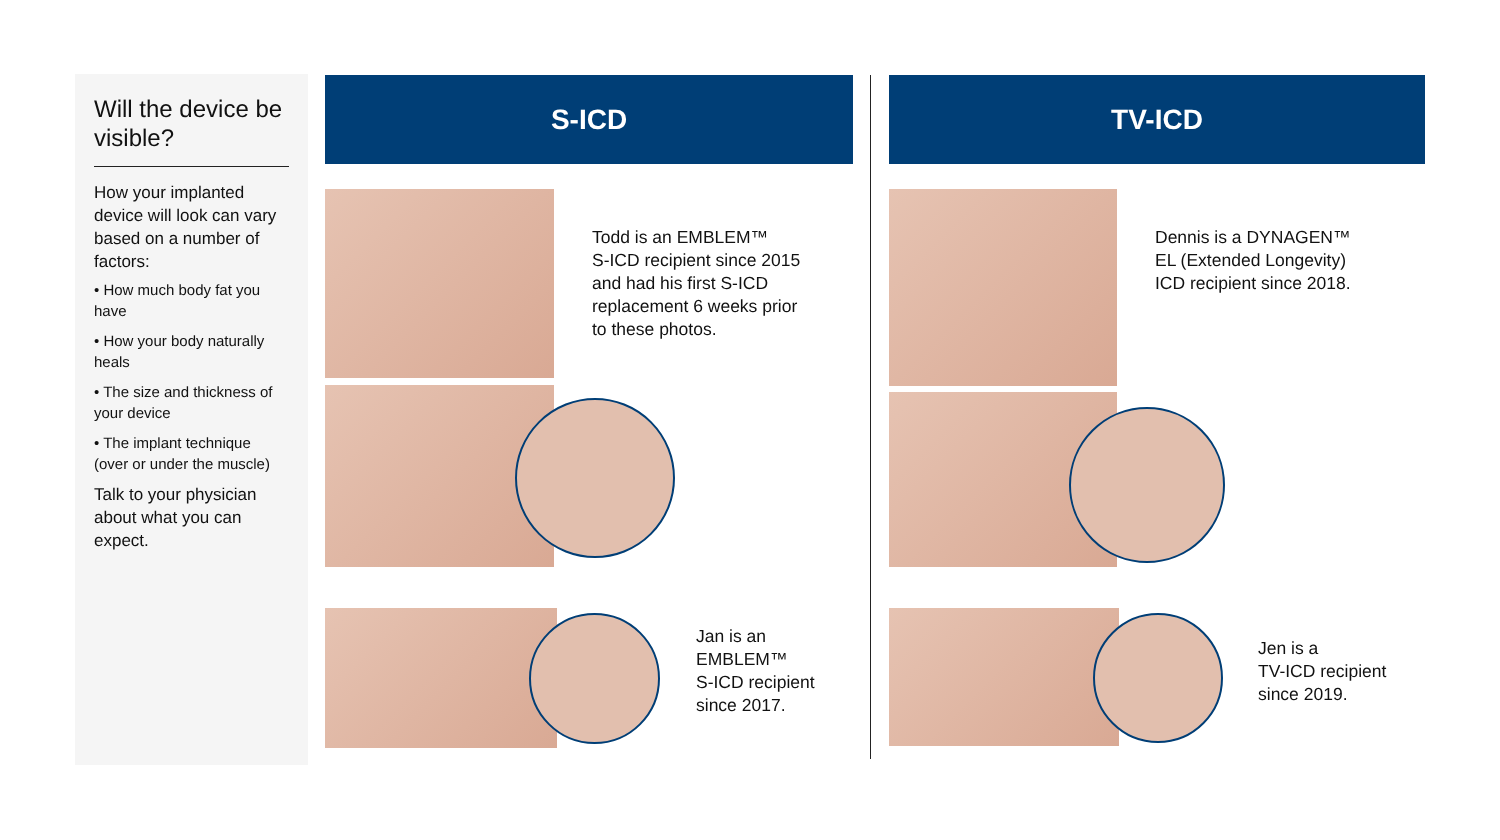Will the device be visible?
How your implanted device will look can vary based on a number of factors:
• How much body fat you have
• How your body naturally heals
• The size and thickness of your device
• The implant technique (over or under the muscle)
Talk to your physician about what you can expect.
S-ICD TV-ICD
Todd is an EMBLEM™
S-ICD recipient since 2015
and had his first S-ICD
replacement 6 weeks prior
to these photos.
Jan is an
EMBLEM™
S-ICD recipient
since 2017.
Dennis is a DYNAGEN™
EL (Extended Longevity)
ICD recipient since 2018.
Jen is a
TV-ICD recipient
since 2019.